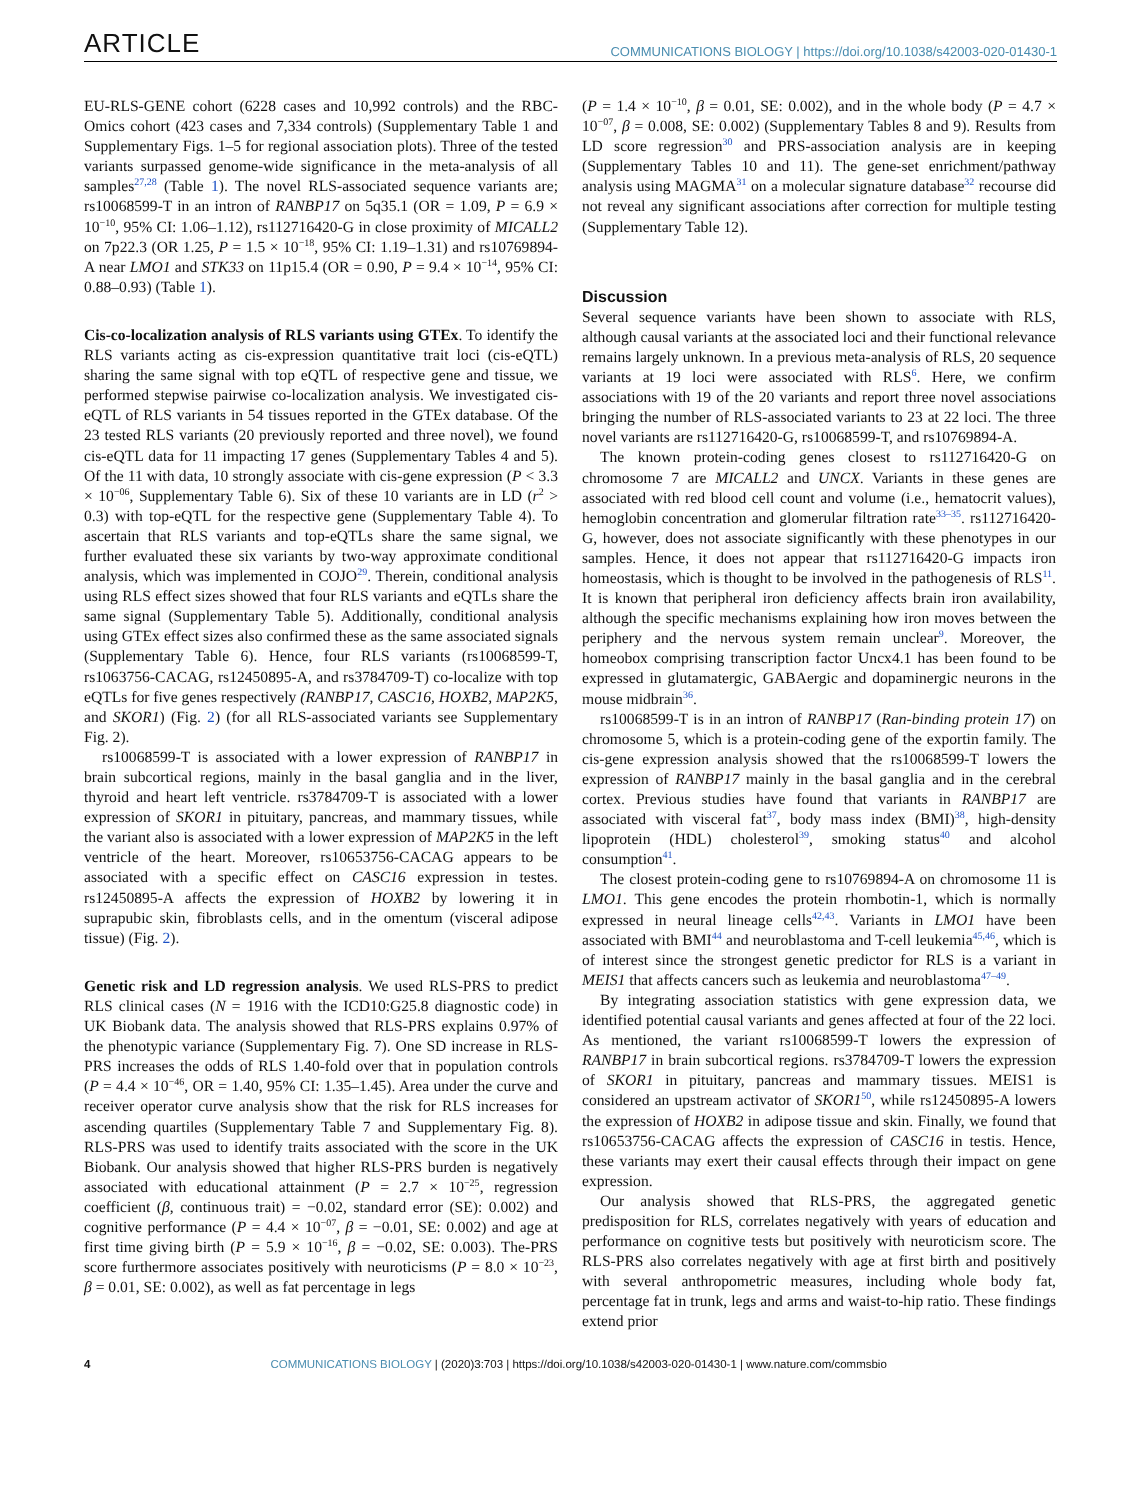ARTICLE COMMUNICATIONS BIOLOGY | https://doi.org/10.1038/s42003-020-01430-1
EU-RLS-GENE cohort (6228 cases and 10,992 controls) and the RBC-Omics cohort (423 cases and 7,334 controls) (Supplementary Table 1 and Supplementary Figs. 1–5 for regional association plots). Three of the tested variants surpassed genome-wide significance in the meta-analysis of all samples<sup>27,28</sup> (Table 1). The novel RLS-associated sequence variants are; rs10068599-T in an intron of RANBP17 on 5q35.1 (OR = 1.09, P = 6.9 × 10<sup>−10</sup>, 95% CI: 1.06–1.12), rs112716420-G in close proximity of MICALL2 on 7p22.3 (OR 1.25, P = 1.5 × 10<sup>−18</sup>, 95% CI: 1.19–1.31) and rs10769894-A near LMO1 and STK33 on 11p15.4 (OR = 0.90, P = 9.4 × 10<sup>−14</sup>, 95% CI: 0.88–0.93) (Table 1).
Cis-co-localization analysis of RLS variants using GTEx. To identify the RLS variants acting as cis-expression quantitative trait loci (cis-eQTL) sharing the same signal with top eQTL of respective gene and tissue, we performed stepwise pairwise co-localization analysis. We investigated cis-eQTL of RLS variants in 54 tissues reported in the GTEx database. Of the 23 tested RLS variants (20 previously reported and three novel), we found cis-eQTL data for 11 impacting 17 genes (Supplementary Tables 4 and 5). Of the 11 with data, 10 strongly associate with cis-gene expression (P < 3.3 × 10<sup>−06</sup>, Supplementary Table 6). Six of these 10 variants are in LD (r<sup>2</sup> > 0.3) with top-eQTL for the respective gene (Supplementary Table 4). To ascertain that RLS variants and top-eQTLs share the same signal, we further evaluated these six variants by two-way approximate conditional analysis, which was implemented in COJO<sup>29</sup>. Therein, conditional analysis using RLS effect sizes showed that four RLS variants and eQTLs share the same signal (Supplementary Table 5). Additionally, conditional analysis using GTEx effect sizes also confirmed these as the same associated signals (Supplementary Table 6). Hence, four RLS variants (rs10068599-T, rs1063756-CACAG, rs12450895-A, and rs3784709-T) co-localize with top eQTLs for five genes respectively (RANBP17, CASC16, HOXB2, MAP2K5, and SKOR1) (Fig. 2) (for all RLS-associated variants see Supplementary Fig. 2).
rs10068599-T is associated with a lower expression of RANBP17 in brain subcortical regions, mainly in the basal ganglia and in the liver, thyroid and heart left ventricle. rs3784709-T is associated with a lower expression of SKOR1 in pituitary, pancreas, and mammary tissues, while the variant also is associated with a lower expression of MAP2K5 in the left ventricle of the heart. Moreover, rs10653756-CACAG appears to be associated with a specific effect on CASC16 expression in testes. rs12450895-A affects the expression of HOXB2 by lowering it in suprapubic skin, fibroblasts cells, and in the omentum (visceral adipose tissue) (Fig. 2).
Genetic risk and LD regression analysis. We used RLS-PRS to predict RLS clinical cases (N = 1916 with the ICD10:G25.8 diagnostic code) in UK Biobank data. The analysis showed that RLS-PRS explains 0.97% of the phenotypic variance (Supplementary Fig. 7). One SD increase in RLS-PRS increases the odds of RLS 1.40-fold over that in population controls (P = 4.4 × 10<sup>−46</sup>, OR = 1.40, 95% CI: 1.35–1.45). Area under the curve and receiver operator curve analysis show that the risk for RLS increases for ascending quartiles (Supplementary Table 7 and Supplementary Fig. 8). RLS-PRS was used to identify traits associated with the score in the UK Biobank. Our analysis showed that higher RLS-PRS burden is negatively associated with educational attainment (P = 2.7 × 10<sup>−25</sup>, regression coefficient (β, continuous trait) = −0.02, standard error (SE): 0.002) and cognitive performance (P = 4.4 × 10<sup>−07</sup>, β = −0.01, SE: 0.002) and age at first time giving birth (P = 5.9 × 10<sup>−16</sup>, β = −0.02, SE: 0.003). The-PRS score furthermore associates positively with neuroticisms (P = 8.0 × 10<sup>−23</sup>, β = 0.01, SE: 0.002), as well as fat percentage in legs
(P = 1.4 × 10<sup>−10</sup>, β = 0.01, SE: 0.002), and in the whole body (P = 4.7 × 10<sup>−07</sup>, β = 0.008, SE: 0.002) (Supplementary Tables 8 and 9). Results from LD score regression<sup>30</sup> and PRS-association analysis are in keeping (Supplementary Tables 10 and 11). The gene-set enrichment/pathway analysis using MAGMA<sup>31</sup> on a molecular signature database<sup>32</sup> recourse did not reveal any significant associations after correction for multiple testing (Supplementary Table 12).
Discussion
Several sequence variants have been shown to associate with RLS, although causal variants at the associated loci and their functional relevance remains largely unknown. In a previous meta-analysis of RLS, 20 sequence variants at 19 loci were associated with RLS<sup>6</sup>. Here, we confirm associations with 19 of the 20 variants and report three novel associations bringing the number of RLS-associated variants to 23 at 22 loci. The three novel variants are rs112716420-G, rs10068599-T, and rs10769894-A.
The known protein-coding genes closest to rs112716420-G on chromosome 7 are MICALL2 and UNCX. Variants in these genes are associated with red blood cell count and volume (i.e., hematocrit values), hemoglobin concentration and glomerular filtration rate<sup>33–35</sup>. rs112716420-G, however, does not associate significantly with these phenotypes in our samples. Hence, it does not appear that rs112716420-G impacts iron homeostasis, which is thought to be involved in the pathogenesis of RLS<sup>11</sup>. It is known that peripheral iron deficiency affects brain iron availability, although the specific mechanisms explaining how iron moves between the periphery and the nervous system remain unclear<sup>9</sup>. Moreover, the homeobox comprising transcription factor Uncx4.1 has been found to be expressed in glutamatergic, GABAergic and dopaminergic neurons in the mouse midbrain<sup>36</sup>.
rs10068599-T is in an intron of RANBP17 (Ran-binding protein 17) on chromosome 5, which is a protein-coding gene of the exportin family. The cis-gene expression analysis showed that the rs10068599-T lowers the expression of RANBP17 mainly in the basal ganglia and in the cerebral cortex. Previous studies have found that variants in RANBP17 are associated with visceral fat<sup>37</sup>, body mass index (BMI)<sup>38</sup>, high-density lipoprotein (HDL) cholesterol<sup>39</sup>, smoking status<sup>40</sup> and alcohol consumption<sup>41</sup>.
The closest protein-coding gene to rs10769894-A on chromosome 11 is LMO1. This gene encodes the protein rhombotin-1, which is normally expressed in neural lineage cells<sup>42,43</sup>. Variants in LMO1 have been associated with BMI<sup>44</sup> and neuroblastoma and T-cell leukemia<sup>45,46</sup>, which is of interest since the strongest genetic predictor for RLS is a variant in MEIS1 that affects cancers such as leukemia and neuroblastoma<sup>47–49</sup>.
By integrating association statistics with gene expression data, we identified potential causal variants and genes affected at four of the 22 loci. As mentioned, the variant rs10068599-T lowers the expression of RANBP17 in brain subcortical regions. rs3784709-T lowers the expression of SKOR1 in pituitary, pancreas and mammary tissues. MEIS1 is considered an upstream activator of SKOR1<sup>50</sup>, while rs12450895-A lowers the expression of HOXB2 in adipose tissue and skin. Finally, we found that rs10653756-CACAG affects the expression of CASC16 in testis. Hence, these variants may exert their causal effects through their impact on gene expression.
Our analysis showed that RLS-PRS, the aggregated genetic predisposition for RLS, correlates negatively with years of education and performance on cognitive tests but positively with neuroticism score. The RLS-PRS also correlates negatively with age at first birth and positively with several anthropometric measures, including whole body fat, percentage fat in trunk, legs and arms and waist-to-hip ratio. These findings extend prior
4 COMMUNICATIONS BIOLOGY | (2020)3:703 | https://doi.org/10.1038/s42003-020-01430-1 | www.nature.com/commsbio